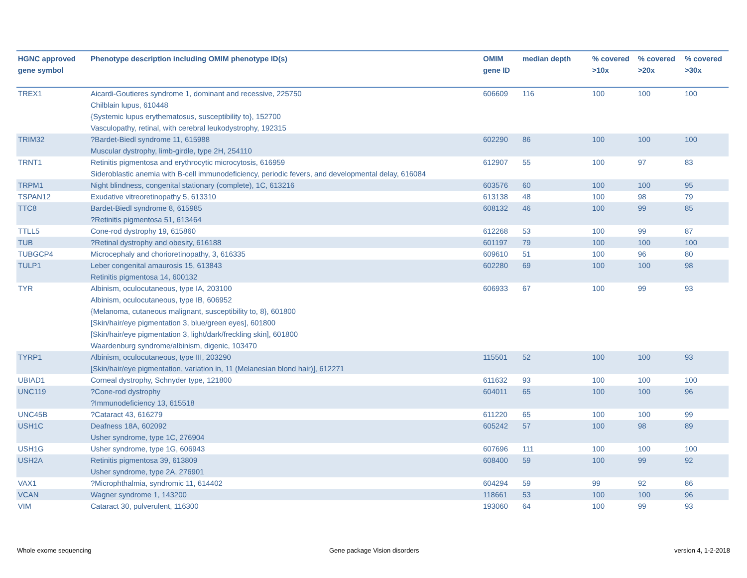| HGNC approved gene symbol | Phenotype description including OMIM phenotype ID(s) | OMIM gene ID | median depth | % covered >10x | % covered >20x | % covered >30x |
| --- | --- | --- | --- | --- | --- | --- |
| TREX1 | Aicardi-Goutieres syndrome 1, dominant and recessive, 225750 Chilblain lupus, 610448 {Systemic lupus erythematosus, susceptibility to}, 152700 Vasculopathy, retinal, with cerebral leukodystrophy, 192315 | 606609 | 116 | 100 | 100 | 100 |
| TRIM32 | ?Bardet-Biedl syndrome 11, 615988 Muscular dystrophy, limb-girdle, type 2H, 254110 | 602290 | 86 | 100 | 100 | 100 |
| TRNT1 | Retinitis pigmentosa and erythrocytic microcytosis, 616959 Sideroblastic anemia with B-cell immunodeficiency, periodic fevers, and developmental delay, 616084 | 612907 | 55 | 100 | 97 | 83 |
| TRPM1 | Night blindness, congenital stationary (complete), 1C, 613216 | 603576 | 60 | 100 | 100 | 95 |
| TSPAN12 | Exudative vitreoretinopathy 5, 613310 | 613138 | 48 | 100 | 98 | 79 |
| TTC8 | Bardet-Biedl syndrome 8, 615985 ?Retinitis pigmentosa 51, 613464 | 608132 | 46 | 100 | 99 | 85 |
| TTLL5 | Cone-rod dystrophy 19, 615860 | 612268 | 53 | 100 | 99 | 87 |
| TUB | ?Retinal dystrophy and obesity, 616188 | 601197 | 79 | 100 | 100 | 100 |
| TUBGCP4 | Microcephaly and chorioretinopathy, 3, 616335 | 609610 | 51 | 100 | 96 | 80 |
| TULP1 | Leber congenital amaurosis 15, 613843 Retinitis pigmentosa 14, 600132 | 602280 | 69 | 100 | 100 | 98 |
| TYR | Albinism, oculocutaneous, type IA, 203100 Albinism, oculocutaneous, type IB, 606952 {Melanoma, cutaneous malignant, susceptibility to, 8}, 601800 [Skin/hair/eye pigmentation 3, blue/green eyes], 601800 [Skin/hair/eye pigmentation 3, light/dark/freckling skin], 601800 Waardenburg syndrome/albinism, digenic, 103470 | 606933 | 67 | 100 | 99 | 93 |
| TYRP1 | Albinism, oculocutaneous, type III, 203290 [Skin/hair/eye pigmentation, variation in, 11 (Melanesian blond hair)], 612271 | 115501 | 52 | 100 | 100 | 93 |
| UBIAD1 | Corneal dystrophy, Schnyder type, 121800 | 611632 | 93 | 100 | 100 | 100 |
| UNC119 | ?Cone-rod dystrophy ?Immunodeficiency 13, 615518 | 604011 | 65 | 100 | 100 | 96 |
| UNC45B | ?Cataract 43, 616279 | 611220 | 65 | 100 | 100 | 99 |
| USH1C | Deafness 18A, 602092 Usher syndrome, type 1C, 276904 | 605242 | 57 | 100 | 98 | 89 |
| USH1G | Usher syndrome, type 1G, 606943 | 607696 | 111 | 100 | 100 | 100 |
| USH2A | Retinitis pigmentosa 39, 613809 Usher syndrome, type 2A, 276901 | 608400 | 59 | 100 | 99 | 92 |
| VAX1 | ?Microphthalmia, syndromic 11, 614402 | 604294 | 59 | 99 | 92 | 86 |
| VCAN | Wagner syndrome 1, 143200 | 118661 | 53 | 100 | 100 | 96 |
| VIM | Cataract 30, pulverulent, 116300 | 193060 | 64 | 100 | 99 | 93 |
Whole exome sequencing Gene package Vision disorders version 4, 1-2-2018